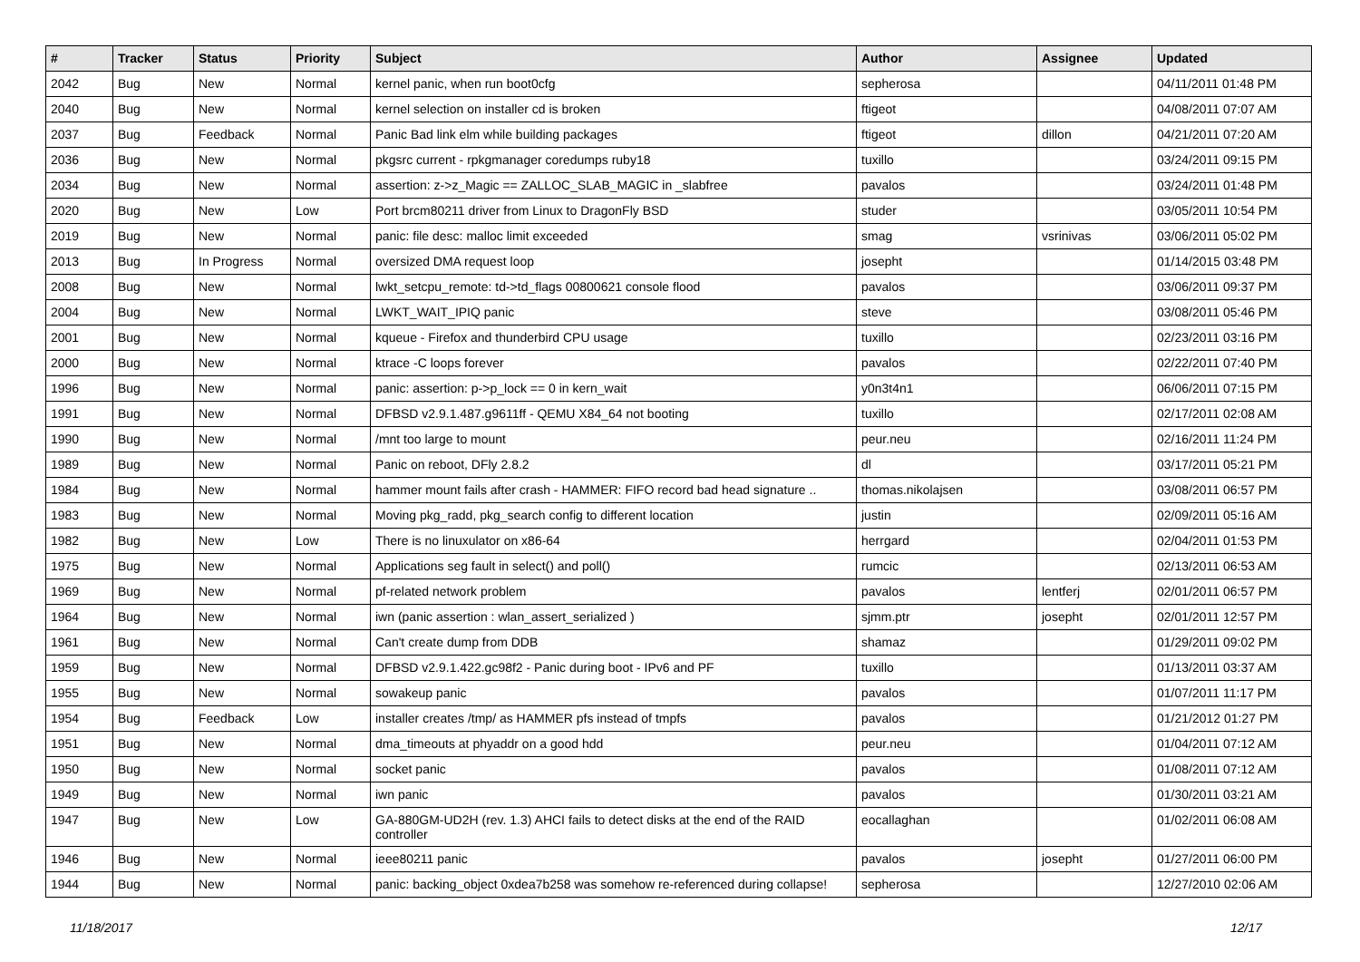| # | Tracker | Status | Priority | Subject | Author | Assignee | Updated |
| --- | --- | --- | --- | --- | --- | --- | --- |
| 2042 | Bug | New | Normal | kernel panic, when run boot0cfg | sepherosa | | 04/11/2011 01:48 PM |
| 2040 | Bug | New | Normal | kernel selection on installer cd is broken | ftigeot | | 04/08/2011 07:07 AM |
| 2037 | Bug | Feedback | Normal | Panic Bad link elm while building packages | ftigeot | dillon | 04/21/2011 07:20 AM |
| 2036 | Bug | New | Normal | pkgsrc current - rpkgmanager coredumps ruby18 | tuxillo | | 03/24/2011 09:15 PM |
| 2034 | Bug | New | Normal | assertion: z->z_Magic == ZALLOC_SLAB_MAGIC in _slabfree | pavalos | | 03/24/2011 01:48 PM |
| 2020 | Bug | New | Low | Port brcm80211 driver from Linux to DragonFly BSD | studer | | 03/05/2011 10:54 PM |
| 2019 | Bug | New | Normal | panic: file desc: malloc limit exceeded | smag | vsrinivas | 03/06/2011 05:02 PM |
| 2013 | Bug | In Progress | Normal | oversized DMA request loop | josepht | | 01/14/2015 03:48 PM |
| 2008 | Bug | New | Normal | lwkt_setcpu_remote: td->td_flags 00800621 console flood | pavalos | | 03/06/2011 09:37 PM |
| 2004 | Bug | New | Normal | LWKT_WAIT_IPIQ panic | steve | | 03/08/2011 05:46 PM |
| 2001 | Bug | New | Normal | kqueue - Firefox and thunderbird CPU usage | tuxillo | | 02/23/2011 03:16 PM |
| 2000 | Bug | New | Normal | ktrace -C loops forever | pavalos | | 02/22/2011 07:40 PM |
| 1996 | Bug | New | Normal | panic: assertion: p->p_lock == 0 in kern_wait | y0n3t4n1 | | 06/06/2011 07:15 PM |
| 1991 | Bug | New | Normal | DFBSD v2.9.1.487.g9611ff - QEMU X84_64 not booting | tuxillo | | 02/17/2011 02:08 AM |
| 1990 | Bug | New | Normal | /mnt too large to mount | peur.neu | | 02/16/2011 11:24 PM |
| 1989 | Bug | New | Normal | Panic on reboot, DFly 2.8.2 | dl | | 03/17/2011 05:21 PM |
| 1984 | Bug | New | Normal | hammer mount fails after crash - HAMMER: FIFO record bad head signature .. | thomas.nikolajsen | | 03/08/2011 06:57 PM |
| 1983 | Bug | New | Normal | Moving pkg_radd, pkg_search config to different location | justin | | 02/09/2011 05:16 AM |
| 1982 | Bug | New | Low | There is no linuxulator on x86-64 | herrgard | | 02/04/2011 01:53 PM |
| 1975 | Bug | New | Normal | Applications seg fault in select() and poll() | rumcic | | 02/13/2011 06:53 AM |
| 1969 | Bug | New | Normal | pf-related network problem | pavalos | lentferj | 02/01/2011 06:57 PM |
| 1964 | Bug | New | Normal | iwn (panic assertion : wlan_assert_serialized ) | sjmm.ptr | josepht | 02/01/2011 12:57 PM |
| 1961 | Bug | New | Normal | Can't create dump from DDB | shamaz | | 01/29/2011 09:02 PM |
| 1959 | Bug | New | Normal | DFBSD v2.9.1.422.gc98f2 - Panic during boot - IPv6 and PF | tuxillo | | 01/13/2011 03:37 AM |
| 1955 | Bug | New | Normal | sowakeup panic | pavalos | | 01/07/2011 11:17 PM |
| 1954 | Bug | Feedback | Low | installer creates /tmp/ as HAMMER pfs instead of tmpfs | pavalos | | 01/21/2012 01:27 PM |
| 1951 | Bug | New | Normal | dma_timeouts at phyaddr on a good hdd | peur.neu | | 01/04/2011 07:12 AM |
| 1950 | Bug | New | Normal | socket panic | pavalos | | 01/08/2011 07:12 AM |
| 1949 | Bug | New | Normal | iwn panic | pavalos | | 01/30/2011 03:21 AM |
| 1947 | Bug | New | Low | GA-880GM-UD2H (rev. 1.3) AHCI fails to detect disks at the end of the RAID controller | eocallaghan | | 01/02/2011 06:08 AM |
| 1946 | Bug | New | Normal | ieee80211 panic | pavalos | josepht | 01/27/2011 06:00 PM |
| 1944 | Bug | New | Normal | panic: backing_object 0xdea7b258 was somehow re-referenced during collapse! | sepherosa | | 12/27/2010 02:06 AM |
11/18/2017 12/17